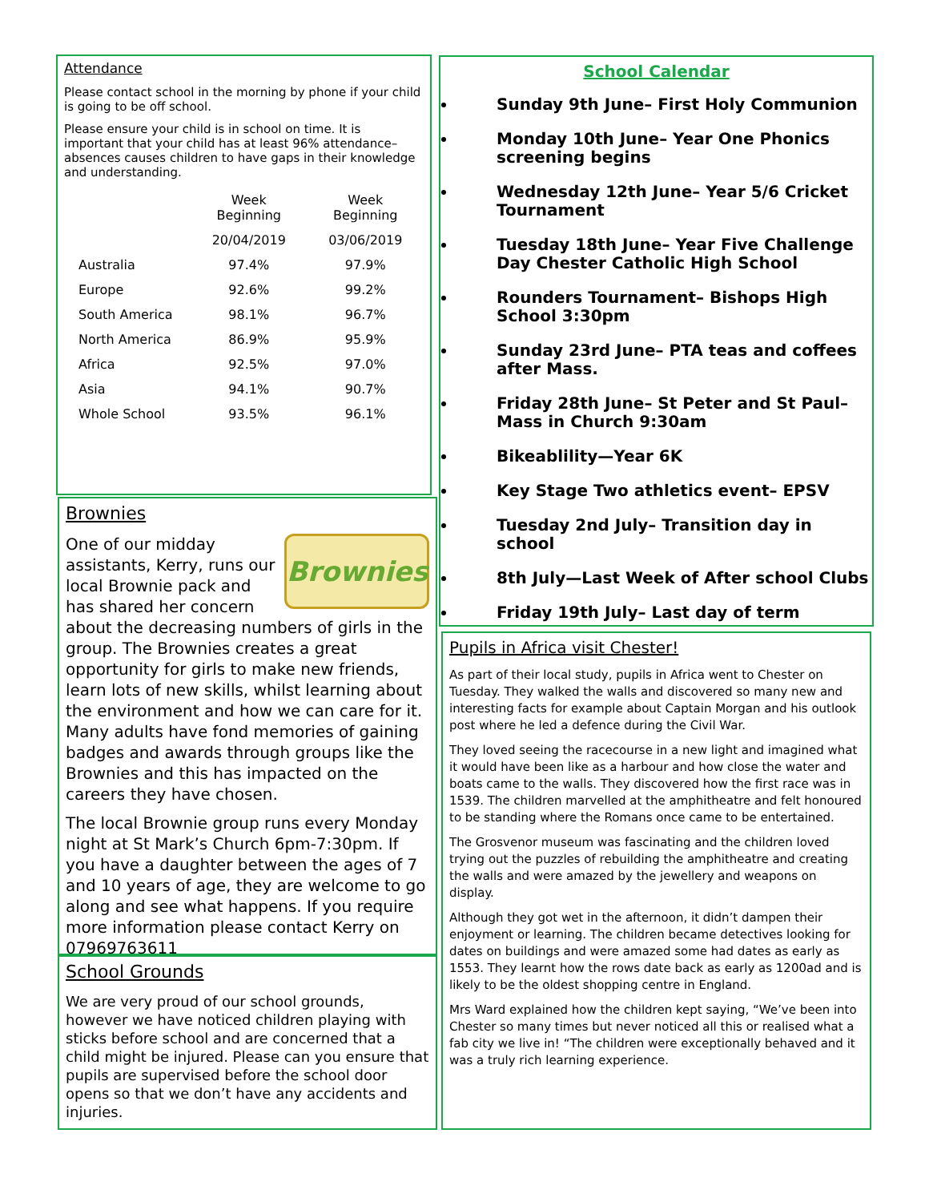Attendance
Please contact school in the morning by phone if your child is going to be off school.
Please ensure your child is in school on time. It is important that your child has at least 96% attendance– absences causes children to have gaps in their knowledge and understanding.
| | Week Beginning | Week Beginning |
| --- | --- | --- |
| | 20/04/2019 | 03/06/2019 |
| Australia | 97.4% | 97.9% |
| Europe | 92.6% | 99.2% |
| South America | 98.1% | 96.7% |
| North America | 86.9% | 95.9% |
| Africa | 92.5% | 97.0% |
| Asia | 94.1% | 90.7% |
| Whole School | 93.5% | 96.1% |
Brownies
Brownies
One of our midday assistants, Kerry, runs our local Brownie pack and has shared her concern about the decreasing numbers of girls in the group. The Brownies creates a great opportunity for girls to make new friends, learn lots of new skills, whilst learning about the environment and how we can care for it. Many adults have fond memories of gaining badges and awards through groups like the Brownies and this has impacted on the careers they have chosen.
The local Brownie group runs every Monday night at St Mark’s Church 6pm-7:30pm. If you have a daughter between the ages of 7 and 10 years of age, they are welcome to go along and see what happens. If you require more information please contact Kerry on 07969763611
School Grounds
We are very proud of our school grounds, however we have noticed children playing with sticks before school and are concerned that a child might be injured. Please can you ensure that pupils are supervised before the school door opens so that we don’t have any accidents and injuries.
School Calendar
Sunday 9th June– First Holy Communion
Monday 10th June– Year One Phonics screening begins
Wednesday 12th June– Year 5/6 Cricket Tournament
Tuesday 18th June– Year Five Challenge Day Chester Catholic High School
Rounders Tournament– Bishops High School 3:30pm
Sunday 23rd June– PTA teas and coffees after Mass.
Friday 28th June– St Peter and St Paul– Mass in Church 9:30am
Bikeablility—Year 6K
Key Stage Two athletics event– EPSV
Tuesday 2nd July– Transition day in school
8th July—Last Week of After school Clubs
Friday 19th July– Last day of term
Pupils in Africa visit Chester!
As part of their local study, pupils in Africa went to Chester on Tuesday. They walked the walls and discovered so many new and interesting facts for example about Captain Morgan and his outlook post where he led a defence during the Civil War.
They loved seeing the racecourse in a new light and imagined what it would have been like as a harbour and how close the water and boats came to the walls. They discovered how the first race was in 1539. The children marvelled at the amphitheatre and felt honoured to be standing where the Romans once came to be entertained.
The Grosvenor museum was fascinating and the children loved trying out the puzzles of rebuilding the amphitheatre and creating the walls and were amazed by the jewellery and weapons on display.
Although they got wet in the afternoon, it didn’t dampen their enjoyment or learning. The children became detectives looking for dates on buildings and were amazed some had dates as early as 1553. They learnt how the rows date back as early as 1200ad and is likely to be the oldest shopping centre in England.
Mrs Ward explained how the children kept saying, “We’ve been into Chester so many times but never noticed all this or realised what a fab city we live in! “The children were exceptionally behaved and it was a truly rich learning experience.